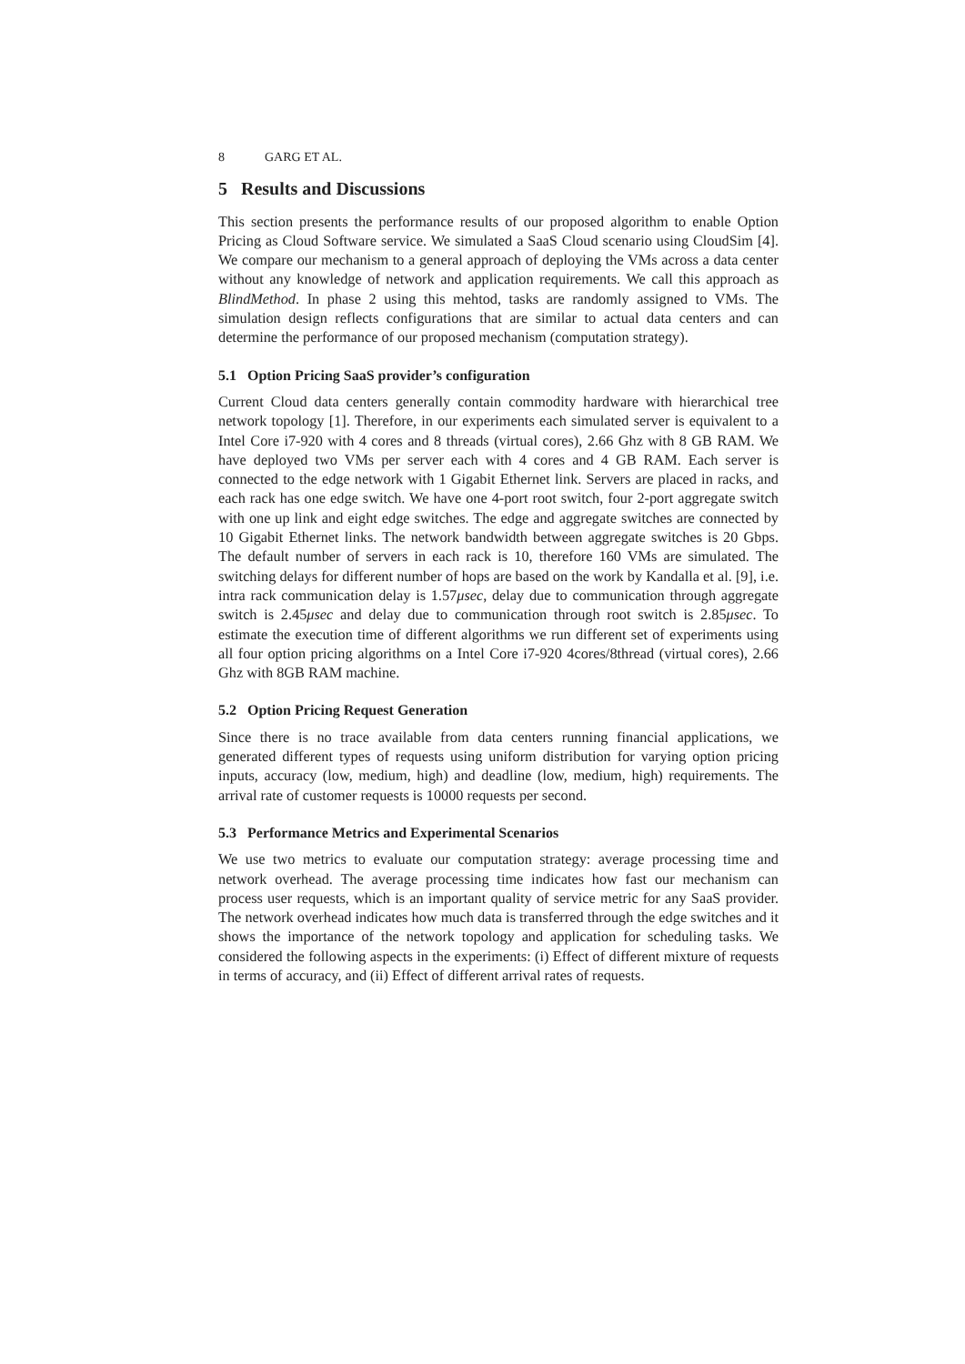8 GARG ET AL.
5 Results and Discussions
This section presents the performance results of our proposed algorithm to enable Option Pricing as Cloud Software service. We simulated a SaaS Cloud scenario using CloudSim [4]. We compare our mechanism to a general approach of deploying the VMs across a data center without any knowledge of network and application requirements. We call this approach as BlindMethod. In phase 2 using this mehtod, tasks are randomly assigned to VMs. The simulation design reflects configurations that are similar to actual data centers and can determine the performance of our proposed mechanism (computation strategy).
5.1 Option Pricing SaaS provider’s configuration
Current Cloud data centers generally contain commodity hardware with hierarchical tree network topology [1]. Therefore, in our experiments each simulated server is equivalent to a Intel Core i7-920 with 4 cores and 8 threads (virtual cores), 2.66 Ghz with 8 GB RAM. We have deployed two VMs per server each with 4 cores and 4 GB RAM. Each server is connected to the edge network with 1 Gigabit Ethernet link. Servers are placed in racks, and each rack has one edge switch. We have one 4-port root switch, four 2-port aggregate switch with one up link and eight edge switches. The edge and aggregate switches are connected by 10 Gigabit Ethernet links. The network bandwidth between aggregate switches is 20 Gbps. The default number of servers in each rack is 10, therefore 160 VMs are simulated. The switching delays for different number of hops are based on the work by Kandalla et al. [9], i.e. intra rack communication delay is 1.57μsec, delay due to communication through aggregate switch is 2.45μsec and delay due to communication through root switch is 2.85μsec. To estimate the execution time of different algorithms we run different set of experiments using all four option pricing algorithms on a Intel Core i7-920 4cores/8thread (virtual cores), 2.66 Ghz with 8GB RAM machine.
5.2 Option Pricing Request Generation
Since there is no trace available from data centers running financial applications, we generated different types of requests using uniform distribution for varying option pricing inputs, accuracy (low, medium, high) and deadline (low, medium, high) requirements. The arrival rate of customer requests is 10000 requests per second.
5.3 Performance Metrics and Experimental Scenarios
We use two metrics to evaluate our computation strategy: average processing time and network overhead. The average processing time indicates how fast our mechanism can process user requests, which is an important quality of service metric for any SaaS provider. The network overhead indicates how much data is transferred through the edge switches and it shows the importance of the network topology and application for scheduling tasks. We considered the following aspects in the experiments: (i) Effect of different mixture of requests in terms of accuracy, and (ii) Effect of different arrival rates of requests.